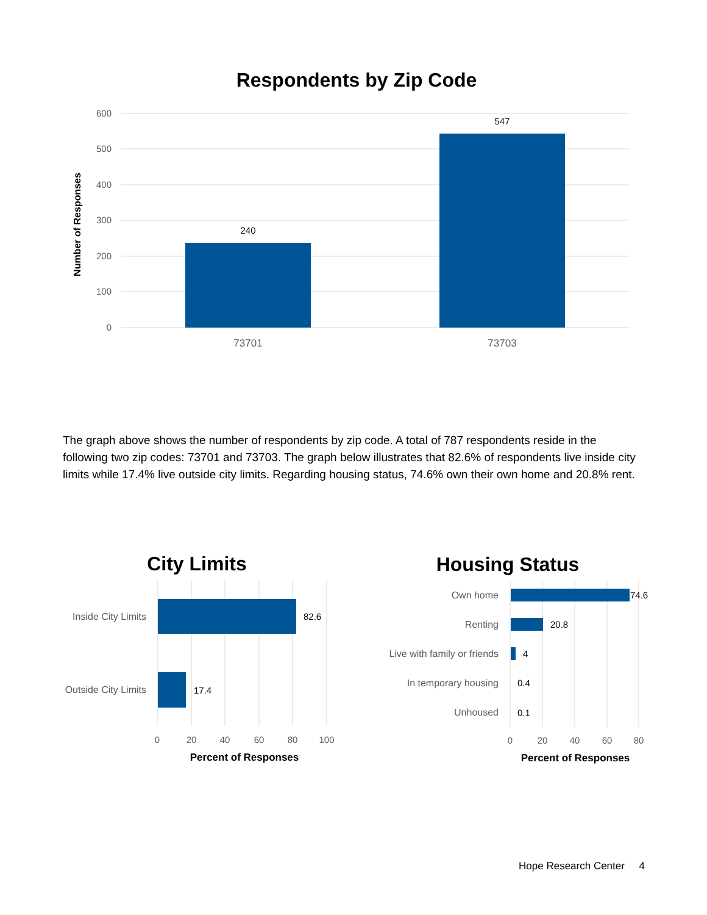Respondents by Zip Code
600
500
400
300
200
100
0
Number of Responses
240
547
73701
73703
The graph above shows the number of respondents by zip code. A total of 787 respondents reside in the following two zip codes: 73701 and 73703. The graph below illustrates that 82.6% of respondents live inside city limits while 17.4% live outside city limits. Regarding housing status, 74.6% own their own home and 20.8% rent.
City Limits
Inside City Limits
Outside City Limits
82.6
17.4
0
20
40
60
80
100
Percent of Responses
Housing Status
Own home
Renting
Live with family or friends
In temporary housing
Unhoused
74.6
20.8
4
0.4
0.1
0
20
40
60
80
Percent of Responses
Hope Research Center 4